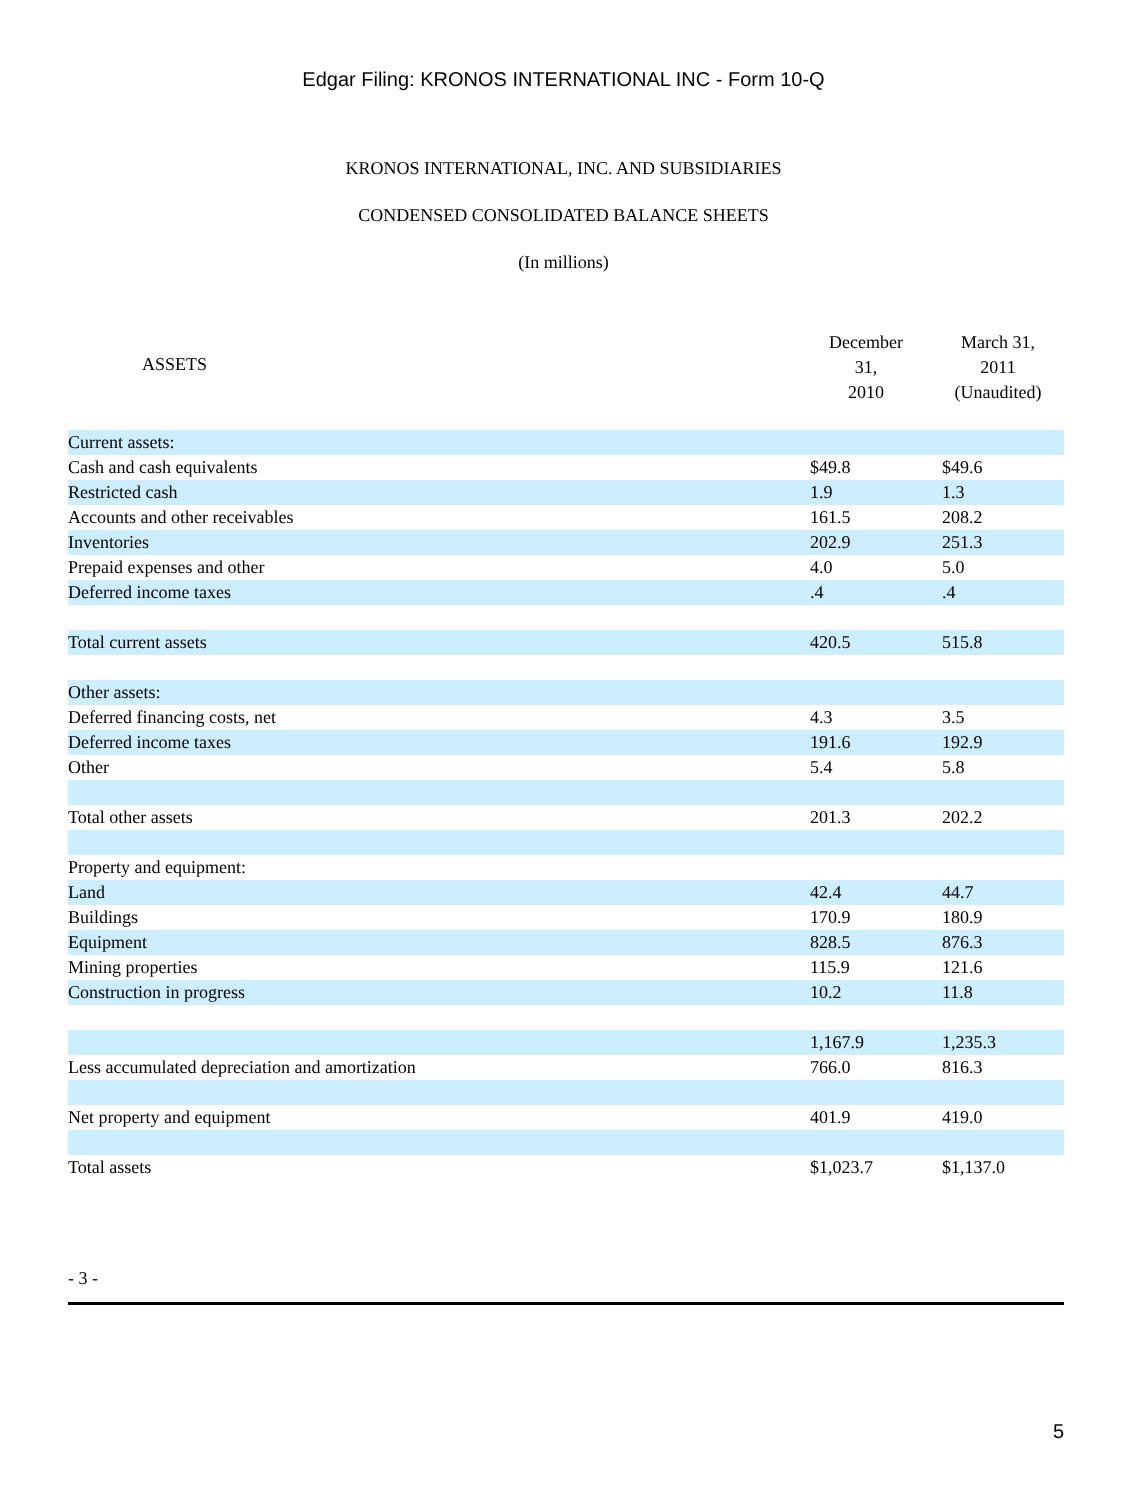Edgar Filing: KRONOS INTERNATIONAL INC - Form 10-Q
KRONOS INTERNATIONAL, INC. AND SUBSIDIARIES
CONDENSED CONSOLIDATED BALANCE SHEETS
(In millions)
| ASSETS | December 31, 2010 | March 31, 2011 (Unaudited) |
| --- | --- | --- |
| Current assets: | | |
| Cash and cash equivalents | $49.8 | $49.6 |
| Restricted cash | 1.9 | 1.3 |
| Accounts and other receivables | 161.5 | 208.2 |
| Inventories | 202.9 | 251.3 |
| Prepaid expenses and other | 4.0 | 5.0 |
| Deferred income taxes | .4 | .4 |
| Total current assets | 420.5 | 515.8 |
| Other assets: | | |
| Deferred financing costs, net | 4.3 | 3.5 |
| Deferred income taxes | 191.6 | 192.9 |
| Other | 5.4 | 5.8 |
| Total other assets | 201.3 | 202.2 |
| Property and equipment: | | |
| Land | 42.4 | 44.7 |
| Buildings | 170.9 | 180.9 |
| Equipment | 828.5 | 876.3 |
| Mining properties | 115.9 | 121.6 |
| Construction in progress | 10.2 | 11.8 |
| | 1,167.9 | 1,235.3 |
| Less accumulated depreciation and amortization | 766.0 | 816.3 |
| Net property and equipment | 401.9 | 419.0 |
| Total assets | $1,023.7 | $1,137.0 |
- 3 -
5